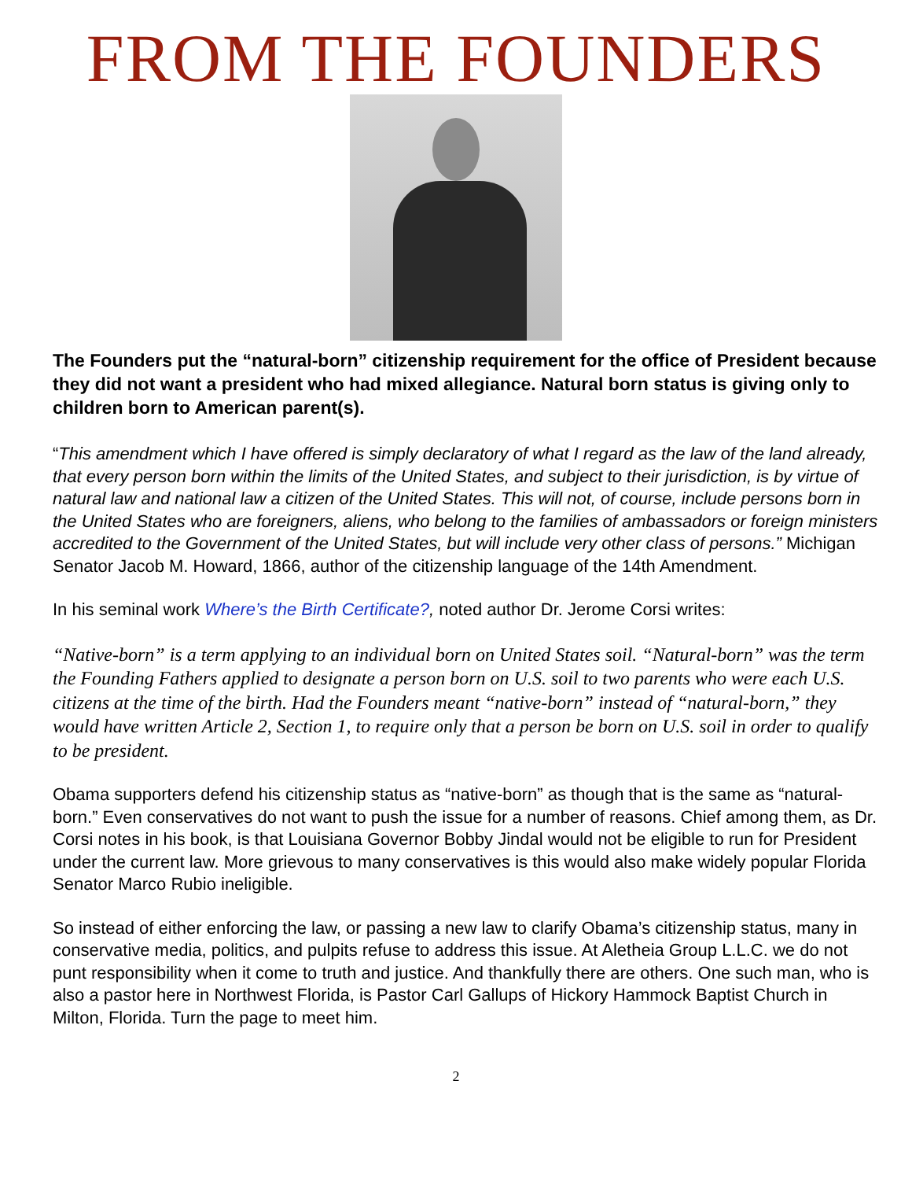FROM THE FOUNDERS
The Founders put the “natural-born” citizenship requirement for the office of President because they did not want a president who had mixed allegiance. Natural born status is giving only to children born to American parent(s).
“This amendment which I have offered is simply declaratory of what I regard as the law of the land already, that every person born within the limits of the United States, and subject to their jurisdiction, is by virtue of natural law and national law a citizen of the United States. This will not, of course, include persons born in the United States who are foreigners, aliens, who belong to the families of ambassadors or foreign ministers accredited to the Government of the United States, but will include very other class of persons.” Michigan Senator Jacob M. Howard, 1866, author of the citizenship language of the 14th Amendment.
In his seminal work Where’s the Birth Certificate?, noted author Dr. Jerome Corsi writes:
“Native-born” is a term applying to an individual born on United States soil. “Natural-born” was the term the Founding Fathers applied to designate a person born on U.S. soil to two parents who were each U.S. citizens at the time of the birth. Had the Founders meant “native-born” instead of “natural-born,” they would have written Article 2, Section 1, to require only that a person be born on U.S. soil in order to qualify to be president.
Obama supporters defend his citizenship status as “native-born” as though that is the same as “natural-born.” Even conservatives do not want to push the issue for a number of reasons. Chief among them, as Dr. Corsi notes in his book, is that Louisiana Governor Bobby Jindal would not be eligible to run for President under the current law. More grievous to many conservatives is this would also make widely popular Florida Senator Marco Rubio ineligible.
So instead of either enforcing the law, or passing a new law to clarify Obama’s citizenship status, many in conservative media, politics, and pulpits refuse to address this issue. At Aletheia Group L.L.C. we do not punt responsibility when it come to truth and justice. And thankfully there are others. One such man, who is also a pastor here in Northwest Florida, is Pastor Carl Gallups of Hickory Hammock Baptist Church in Milton, Florida. Turn the page to meet him.
2